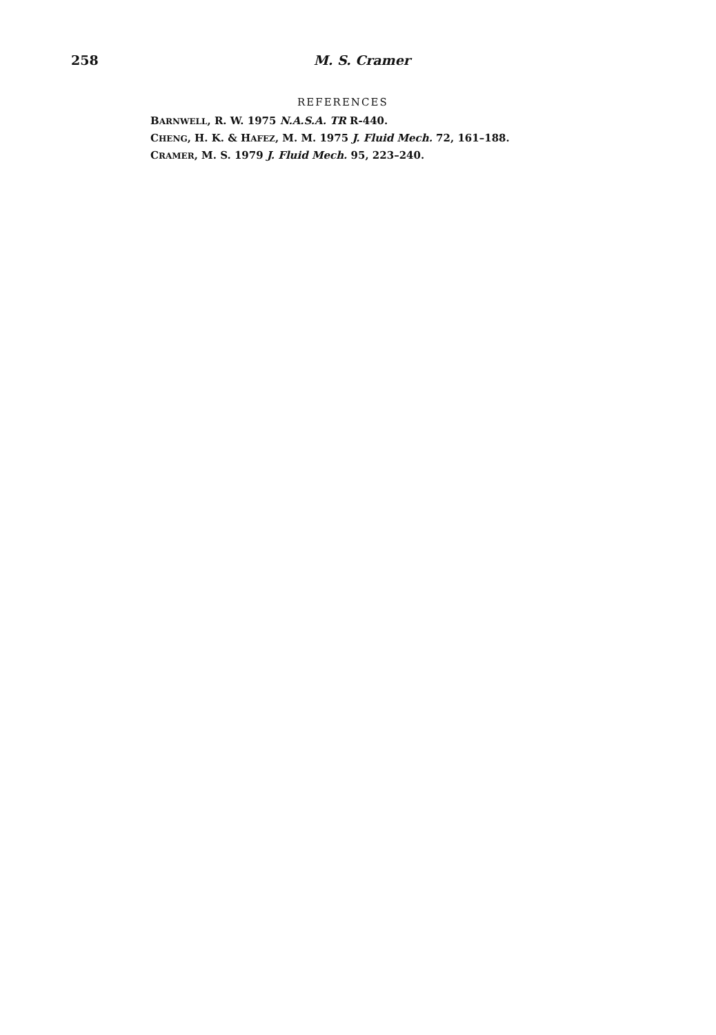258 M. S. Cramer
REFERENCES
BARNWELL, R. W. 1975 N.A.S.A. TR R-440.
CHENG, H. K. & HAFEZ, M. M. 1975 J. Fluid Mech. 72, 161–188.
CRAMER, M. S. 1979 J. Fluid Mech. 95, 223–240.